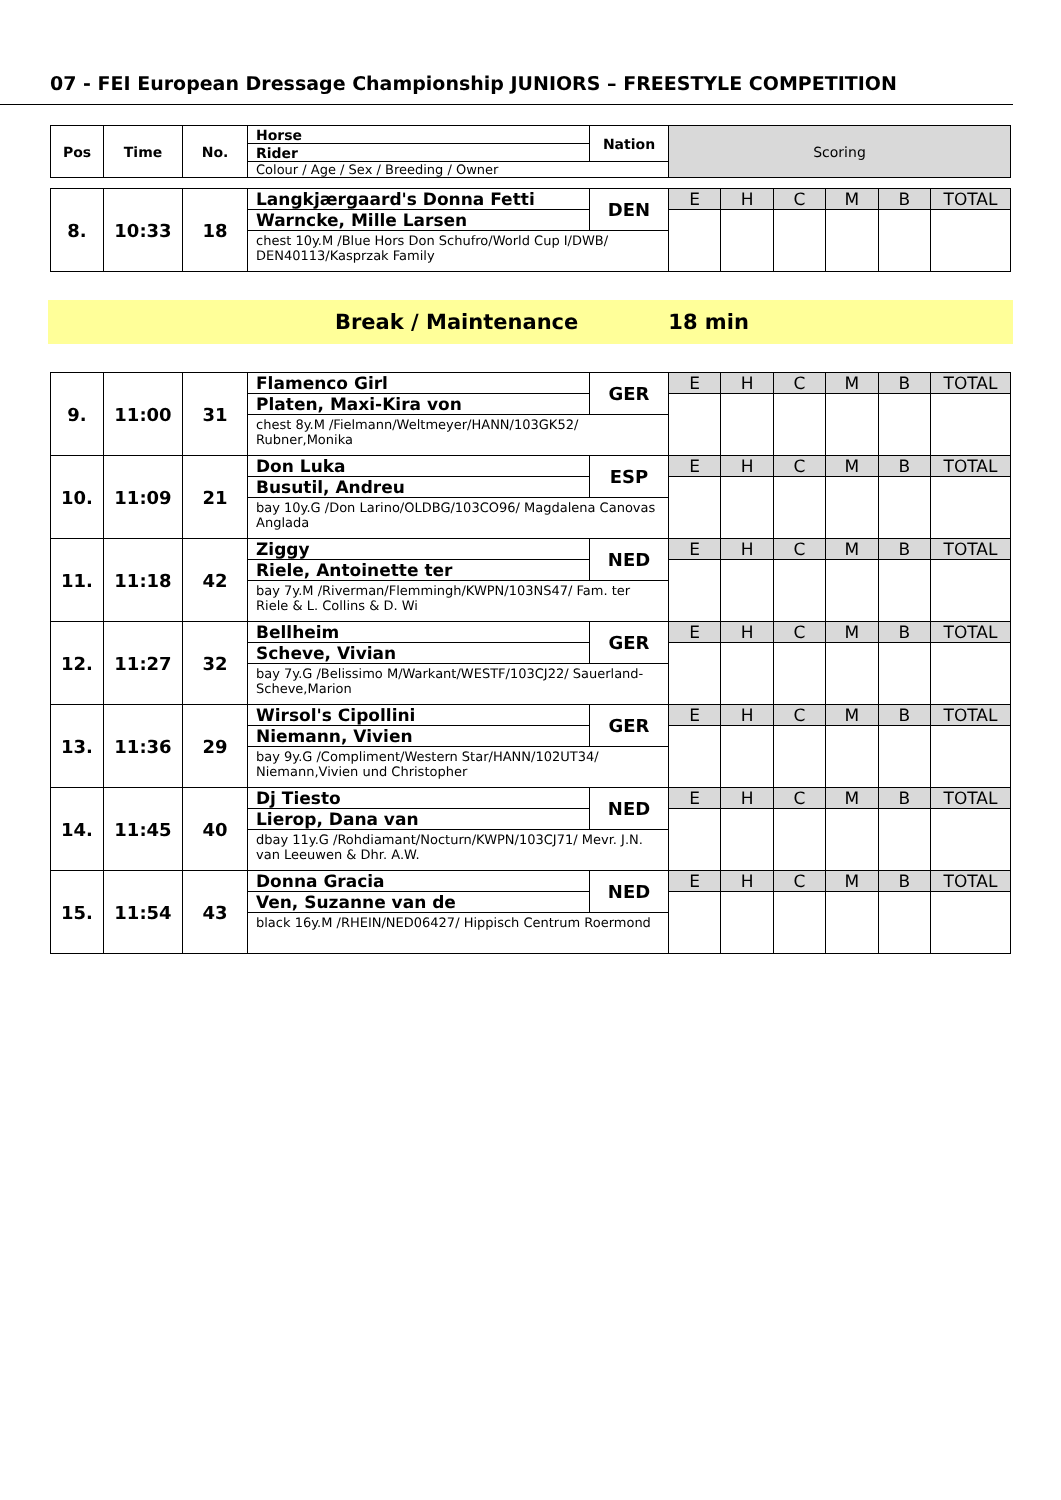07 - FEI European Dressage Championship JUNIORS – FREESTYLE COMPETITION
| Pos | Time | No. | Horse | Nation | Scoring | | | | | |
| | | | Rider | | | | | | | |
| | | | Colour / Age / Sex / Breeding / Owner | | | | | | | |
| 8. | 10:33 | 18 | Langkjærgaard's Donna Fetti | DEN | E | H | C | M | B | TOTAL |
| | | | Warncke, Mille Larsen | | | | | | | |
| | | | chest 10y.M /Blue Hors Don Schufro/World Cup I/DWB/ DEN40113/Kasprzak Family | | | | | | | |
Break / Maintenance 18 min
| 9. | 11:00 | 31 | Flamenco Girl | GER | E | H | C | M | B | TOTAL |
| | | | Platen, Maxi-Kira von | | | | | | | |
| | | | chest 8y.M /Fielmann/Weltmeyer/HANN/103GK52/ Rubner,Monika | | | | | | | |
| 10. | 11:09 | 21 | Don Luka | ESP | E | H | C | M | B | TOTAL |
| | | | Busutil, Andreu | | | | | | | |
| | | | bay 10y.G /Don Larino/OLDBG/103CO96/ Magdalena Canovas Anglada | | | | | | | |
| 11. | 11:18 | 42 | Ziggy | NED | E | H | C | M | B | TOTAL |
| | | | Riele, Antoinette ter | | | | | | | |
| | | | bay 7y.M /Riverman/Flemmingh/KWPN/103NS47/ Fam. ter Riele & L. Collins & D. Wi | | | | | | | |
| 12. | 11:27 | 32 | Bellheim | GER | E | H | C | M | B | TOTAL |
| | | | Scheve, Vivian | | | | | | | |
| | | | bay 7y.G /Belissimo M/Warkant/WESTF/103CJ22/ Sauerland-Scheve,Marion | | | | | | | |
| 13. | 11:36 | 29 | Wirsol's Cipollini | GER | E | H | C | M | B | TOTAL |
| | | | Niemann, Vivien | | | | | | | |
| | | | bay 9y.G /Compliment/Western Star/HANN/102UT34/ Niemann,Vivien und Christopher | | | | | | | |
| 14. | 11:45 | 40 | Dj Tiesto | NED | E | H | C | M | B | TOTAL |
| | | | Lierop, Dana van | | | | | | | |
| | | | dbay 11y.G /Rohdiamant/Nocturn/KWPN/103CJ71/ Mevr. J.N. van Leeuwen & Dhr. A.W. | | | | | | | |
| 15. | 11:54 | 43 | Donna Gracia | NED | E | H | C | M | B | TOTAL |
| | | | Ven, Suzanne van de | | | | | | | |
| | | | black 16y.M /RHEIN/NED06427/ Hippisch Centrum Roermond | | | | | | | |